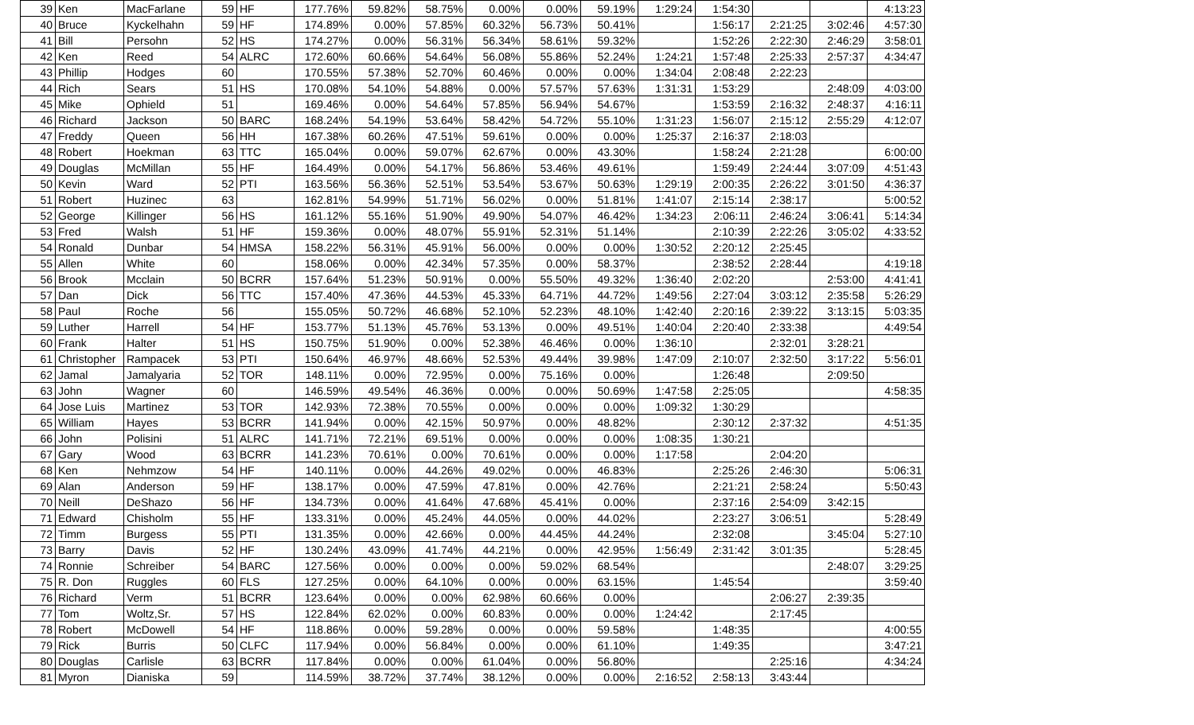| 39 | Ken | MacFarlane | 59 | HF | 177.76% | 59.82% | 58.75% | 0.00% | 0.00% | 59.19% | 1:29:24 | 1:54:30 | | | 4:13:23 |
| 40 | Bruce | Kyckelhahn | 59 | HF | 174.89% | 0.00% | 57.85% | 60.32% | 56.73% | 50.41% | | 1:56:17 | 2:21:25 | 3:02:46 | 4:57:30 |
| 41 | Bill | Persohn | 52 | HS | 174.27% | 0.00% | 56.31% | 56.34% | 58.61% | 59.32% | | 1:52:26 | 2:22:30 | 2:46:29 | 3:58:01 |
| 42 | Ken | Reed | 54 | ALRC | 172.60% | 60.66% | 54.64% | 56.08% | 55.86% | 52.24% | 1:24:21 | 1:57:48 | 2:25:33 | 2:57:37 | 4:34:47 |
| 43 | Phillip | Hodges | 60 | | 170.55% | 57.38% | 52.70% | 60.46% | 0.00% | 0.00% | 1:34:04 | 2:08:48 | 2:22:23 | | |
| 44 | Rich | Sears | 51 | HS | 170.08% | 54.10% | 54.88% | 0.00% | 57.57% | 57.63% | 1:31:31 | 1:53:29 | | 2:48:09 | 4:03:00 |
| 45 | Mike | Ophield | 51 | | 169.46% | 0.00% | 54.64% | 57.85% | 56.94% | 54.67% | | 1:53:59 | 2:16:32 | 2:48:37 | 4:16:11 |
| 46 | Richard | Jackson | 50 | BARC | 168.24% | 54.19% | 53.64% | 58.42% | 54.72% | 55.10% | 1:31:23 | 1:56:07 | 2:15:12 | 2:55:29 | 4:12:07 |
| 47 | Freddy | Queen | 56 | HH | 167.38% | 60.26% | 47.51% | 59.61% | 0.00% | 0.00% | 1:25:37 | 2:16:37 | 2:18:03 | | |
| 48 | Robert | Hoekman | 63 | TTC | 165.04% | 0.00% | 59.07% | 62.67% | 0.00% | 43.30% | | 1:58:24 | 2:21:28 | | 6:00:00 |
| 49 | Douglas | McMillan | 55 | HF | 164.49% | 0.00% | 54.17% | 56.86% | 53.46% | 49.61% | | 1:59:49 | 2:24:44 | 3:07:09 | 4:51:43 |
| 50 | Kevin | Ward | 52 | PTI | 163.56% | 56.36% | 52.51% | 53.54% | 53.67% | 50.63% | 1:29:19 | 2:00:35 | 2:26:22 | 3:01:50 | 4:36:37 |
| 51 | Robert | Huzinec | 63 | | 162.81% | 54.99% | 51.71% | 56.02% | 0.00% | 51.81% | 1:41:07 | 2:15:14 | 2:38:17 | | 5:00:52 |
| 52 | George | Killinger | 56 | HS | 161.12% | 55.16% | 51.90% | 49.90% | 54.07% | 46.42% | 1:34:23 | 2:06:11 | 2:46:24 | 3:06:41 | 5:14:34 |
| 53 | Fred | Walsh | 51 | HF | 159.36% | 0.00% | 48.07% | 55.91% | 52.31% | 51.14% | | 2:10:39 | 2:22:26 | 3:05:02 | 4:33:52 |
| 54 | Ronald | Dunbar | 54 | HMSA | 158.22% | 56.31% | 45.91% | 56.00% | 0.00% | 0.00% | 1:30:52 | 2:20:12 | 2:25:45 | | |
| 55 | Allen | White | 60 | | 158.06% | 0.00% | 42.34% | 57.35% | 0.00% | 58.37% | | 2:38:52 | 2:28:44 | | 4:19:18 |
| 56 | Brook | Mcclain | 50 | BCRR | 157.64% | 51.23% | 50.91% | 0.00% | 55.50% | 49.32% | 1:36:40 | 2:02:20 | | 2:53:00 | 4:41:41 |
| 57 | Dan | Dick | 56 | TTC | 157.40% | 47.36% | 44.53% | 45.33% | 64.71% | 44.72% | 1:49:56 | 2:27:04 | 3:03:12 | 2:35:58 | 5:26:29 |
| 58 | Paul | Roche | 56 | | 155.05% | 50.72% | 46.68% | 52.10% | 52.23% | 48.10% | 1:42:40 | 2:20:16 | 2:39:22 | 3:13:15 | 5:03:35 |
| 59 | Luther | Harrell | 54 | HF | 153.77% | 51.13% | 45.76% | 53.13% | 0.00% | 49.51% | 1:40:04 | 2:20:40 | 2:33:38 | | 4:49:54 |
| 60 | Frank | Halter | 51 | HS | 150.75% | 51.90% | 0.00% | 52.38% | 46.46% | 0.00% | 1:36:10 | | 2:32:01 | 3:28:21 | |
| 61 | Christopher | Rampacek | 53 | PTI | 150.64% | 46.97% | 48.66% | 52.53% | 49.44% | 39.98% | 1:47:09 | 2:10:07 | 2:32:50 | 3:17:22 | 5:56:01 |
| 62 | Jamal | Jamalyaria | 52 | TOR | 148.11% | 0.00% | 72.95% | 0.00% | 75.16% | 0.00% | | 1:26:48 | | 2:09:50 | |
| 63 | John | Wagner | 60 | | 146.59% | 49.54% | 46.36% | 0.00% | 0.00% | 50.69% | 1:47:58 | 2:25:05 | | | 4:58:35 |
| 64 | Jose Luis | Martinez | 53 | TOR | 142.93% | 72.38% | 70.55% | 0.00% | 0.00% | 0.00% | 1:09:32 | 1:30:29 | | | |
| 65 | William | Hayes | 53 | BCRR | 141.94% | 0.00% | 42.15% | 50.97% | 0.00% | 48.82% | | 2:30:12 | 2:37:32 | | 4:51:35 |
| 66 | John | Polisini | 51 | ALRC | 141.71% | 72.21% | 69.51% | 0.00% | 0.00% | 0.00% | 1:08:35 | 1:30:21 | | | |
| 67 | Gary | Wood | 63 | BCRR | 141.23% | 70.61% | 0.00% | 70.61% | 0.00% | 0.00% | 1:17:58 | | 2:04:20 | | |
| 68 | Ken | Nehmzow | 54 | HF | 140.11% | 0.00% | 44.26% | 49.02% | 0.00% | 46.83% | | 2:25:26 | 2:46:30 | | 5:06:31 |
| 69 | Alan | Anderson | 59 | HF | 138.17% | 0.00% | 47.59% | 47.81% | 0.00% | 42.76% | | 2:21:21 | 2:58:24 | | 5:50:43 |
| 70 | Neill | DeShazo | 56 | HF | 134.73% | 0.00% | 41.64% | 47.68% | 45.41% | 0.00% | | 2:37:16 | 2:54:09 | 3:42:15 | |
| 71 | Edward | Chisholm | 55 | HF | 133.31% | 0.00% | 45.24% | 44.05% | 0.00% | 44.02% | | 2:23:27 | 3:06:51 | | 5:28:49 |
| 72 | Timm | Burgess | 55 | PTI | 131.35% | 0.00% | 42.66% | 0.00% | 44.45% | 44.24% | | 2:32:08 | | 3:45:04 | 5:27:10 |
| 73 | Barry | Davis | 52 | HF | 130.24% | 43.09% | 41.74% | 44.21% | 0.00% | 42.95% | 1:56:49 | 2:31:42 | 3:01:35 | | 5:28:45 |
| 74 | Ronnie | Schreiber | 54 | BARC | 127.56% | 0.00% | 0.00% | 0.00% | 59.02% | 68.54% | | | | 2:48:07 | 3:29:25 |
| 75 | R. Don | Ruggles | 60 | FLS | 127.25% | 0.00% | 64.10% | 0.00% | 0.00% | 63.15% | | 1:45:54 | | | 3:59:40 |
| 76 | Richard | Verm | 51 | BCRR | 123.64% | 0.00% | 0.00% | 62.98% | 60.66% | 0.00% | | | 2:06:27 | 2:39:35 | |
| 77 | Tom | Woltz,Sr. | 57 | HS | 122.84% | 62.02% | 0.00% | 60.83% | 0.00% | 0.00% | 1:24:42 | | 2:17:45 | | |
| 78 | Robert | McDowell | 54 | HF | 118.86% | 0.00% | 59.28% | 0.00% | 0.00% | 59.58% | | 1:48:35 | | | 4:00:55 |
| 79 | Rick | Burris | 50 | CLFC | 117.94% | 0.00% | 56.84% | 0.00% | 0.00% | 61.10% | | 1:49:35 | | | 3:47:21 |
| 80 | Douglas | Carlisle | 63 | BCRR | 117.84% | 0.00% | 0.00% | 61.04% | 0.00% | 56.80% | | | 2:25:16 | | 4:34:24 |
| 81 | Myron | Dianiska | 59 | | 114.59% | 38.72% | 37.74% | 38.12% | 0.00% | 0.00% | 2:16:52 | 2:58:13 | 3:43:44 | | |